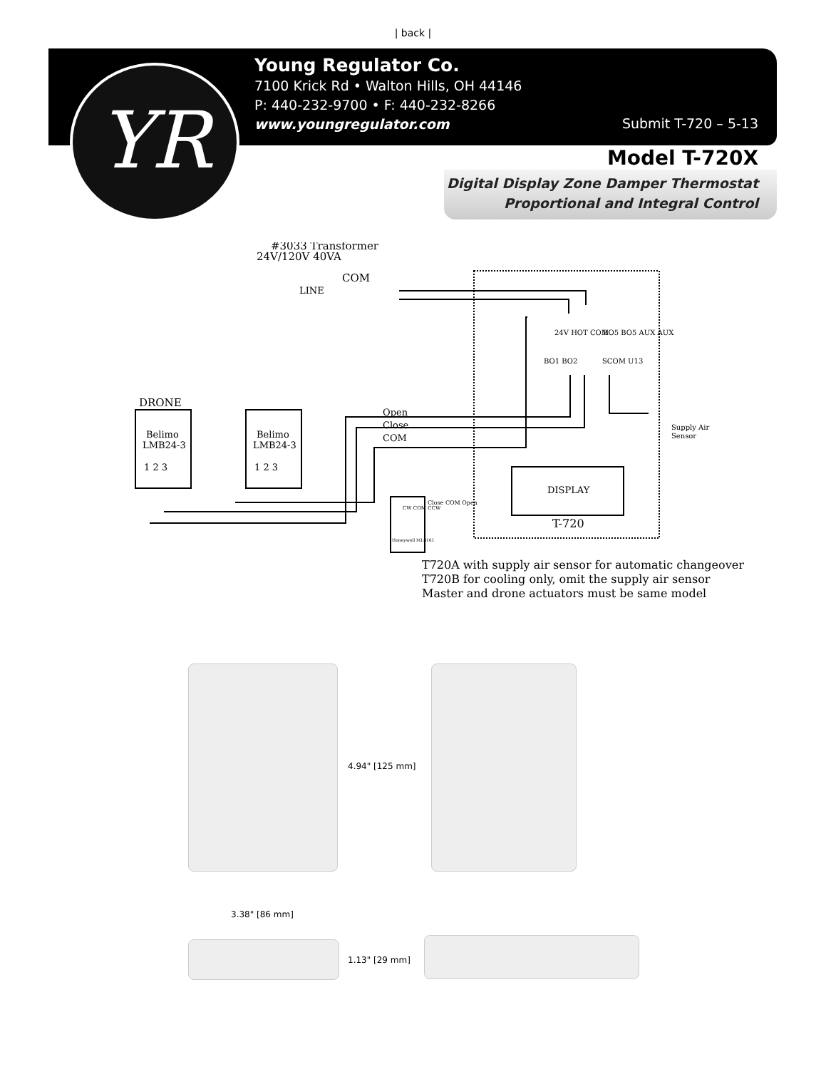| back |
YR
Young Regulator Co.
7100 Krick Rd • Walton Hills, OH 44146
P: 440-232-9700 • F: 440-232-8266
www.youngregulator.com
Submit T-720 – 5-13
Model T-720X
Digital Display Zone Damper Thermostat
Proportional and Integral Control
#3033 Transformer
24V/120V 40VA
COM
LINE
24V HOT COM
BO5 BO5 AUX AUX
BO1 BO2
SCOM U13
DRONE
Belimo
LMB24-3
Belimo
LMB24-3
1 2 3
1 2 3
Open
Close
COM
Supply Air
Sensor
DISPLAY
T-720
CW COM CCW
Close COM Open
Honeywell ML6161
T720A with supply air sensor for automatic changeover
T720B for cooling only, omit the supply air sensor
Master and drone actuators must be same model
4.94" [125 mm]
3.38" [86 mm]
1.13" [29 mm]